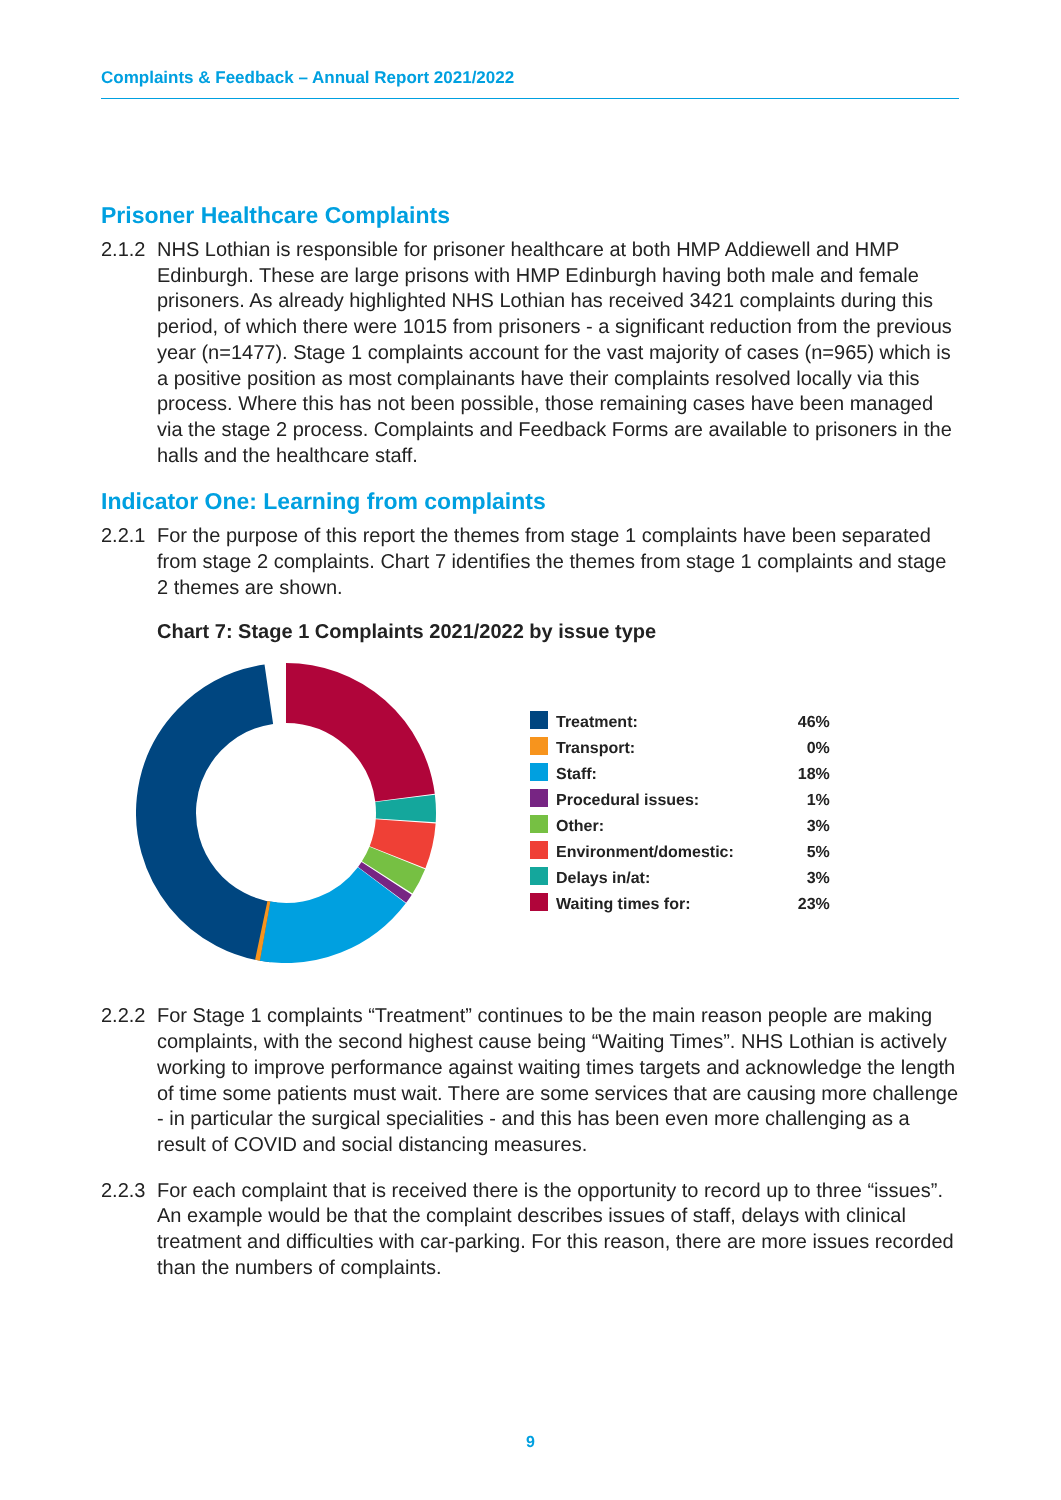Complaints & Feedback – Annual Report 2021/2022
Prisoner Healthcare Complaints
2.1.2 NHS Lothian is responsible for prisoner healthcare at both HMP Addiewell and HMP Edinburgh. These are large prisons with HMP Edinburgh having both male and female prisoners. As already highlighted NHS Lothian has received 3421 complaints during this period, of which there were 1015 from prisoners - a significant reduction from the previous year (n=1477). Stage 1 complaints account for the vast majority of cases (n=965) which is a positive position as most complainants have their complaints resolved locally via this process. Where this has not been possible, those remaining cases have been managed via the stage 2 process. Complaints and Feedback Forms are available to prisoners in the halls and the healthcare staff.
Indicator One: Learning from complaints
2.2.1 For the purpose of this report the themes from stage 1 complaints have been separated from stage 2 complaints. Chart 7 identifies the themes from stage 1 complaints and stage 2 themes are shown.
Chart 7: Stage 1 Complaints 2021/2022 by issue type
| | Treatment: | 46% |
| | Transport: | 0% |
| | Staff: | 18% |
| | Procedural issues: | 1% |
| | Other: | 3% |
| | Environment/domestic: | 5% |
| | Delays in/at: | 3% |
| | Waiting times for: | 23% |
2.2.2 For Stage 1 complaints “Treatment” continues to be the main reason people are making complaints, with the second highest cause being “Waiting Times”. NHS Lothian is actively working to improve performance against waiting times targets and acknowledge the length of time some patients must wait. There are some services that are causing more challenge - in particular the surgical specialities - and this has been even more challenging as a result of COVID and social distancing measures.
2.2.3 For each complaint that is received there is the opportunity to record up to three “issues”. An example would be that the complaint describes issues of staff, delays with clinical treatment and difficulties with car-parking. For this reason, there are more issues recorded than the numbers of complaints.
9